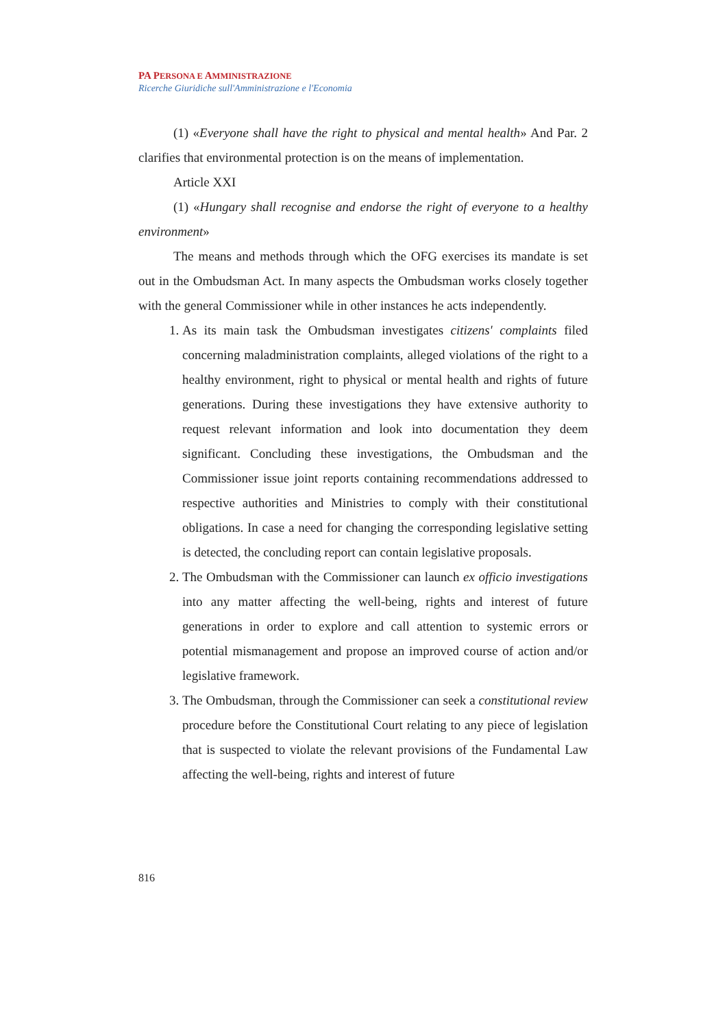PA PERSONA E AMMINISTRAZIONE
Ricerche Giuridiche sull'Amministrazione e l'Economia
(1) «Everyone shall have the right to physical and mental health» And Par. 2 clarifies that environmental protection is on the means of implementation.
Article XXI
(1) «Hungary shall recognise and endorse the right of everyone to a healthy environment»
The means and methods through which the OFG exercises its mandate is set out in the Ombudsman Act. In many aspects the Ombudsman works closely together with the general Commissioner while in other instances he acts independently.
1. As its main task the Ombudsman investigates citizens' complaints filed concerning maladministration complaints, alleged violations of the right to a healthy environment, right to physical or mental health and rights of future generations. During these investigations they have extensive authority to request relevant information and look into documentation they deem significant. Concluding these investigations, the Ombudsman and the Commissioner issue joint reports containing recommendations addressed to respective authorities and Ministries to comply with their constitutional obligations. In case a need for changing the corresponding legislative setting is detected, the concluding report can contain legislative proposals.
2. The Ombudsman with the Commissioner can launch ex officio investigations into any matter affecting the well-being, rights and interest of future generations in order to explore and call attention to systemic errors or potential mismanagement and propose an improved course of action and/or legislative framework.
3. The Ombudsman, through the Commissioner can seek a constitutional review procedure before the Constitutional Court relating to any piece of legislation that is suspected to violate the relevant provisions of the Fundamental Law affecting the well-being, rights and interest of future
816